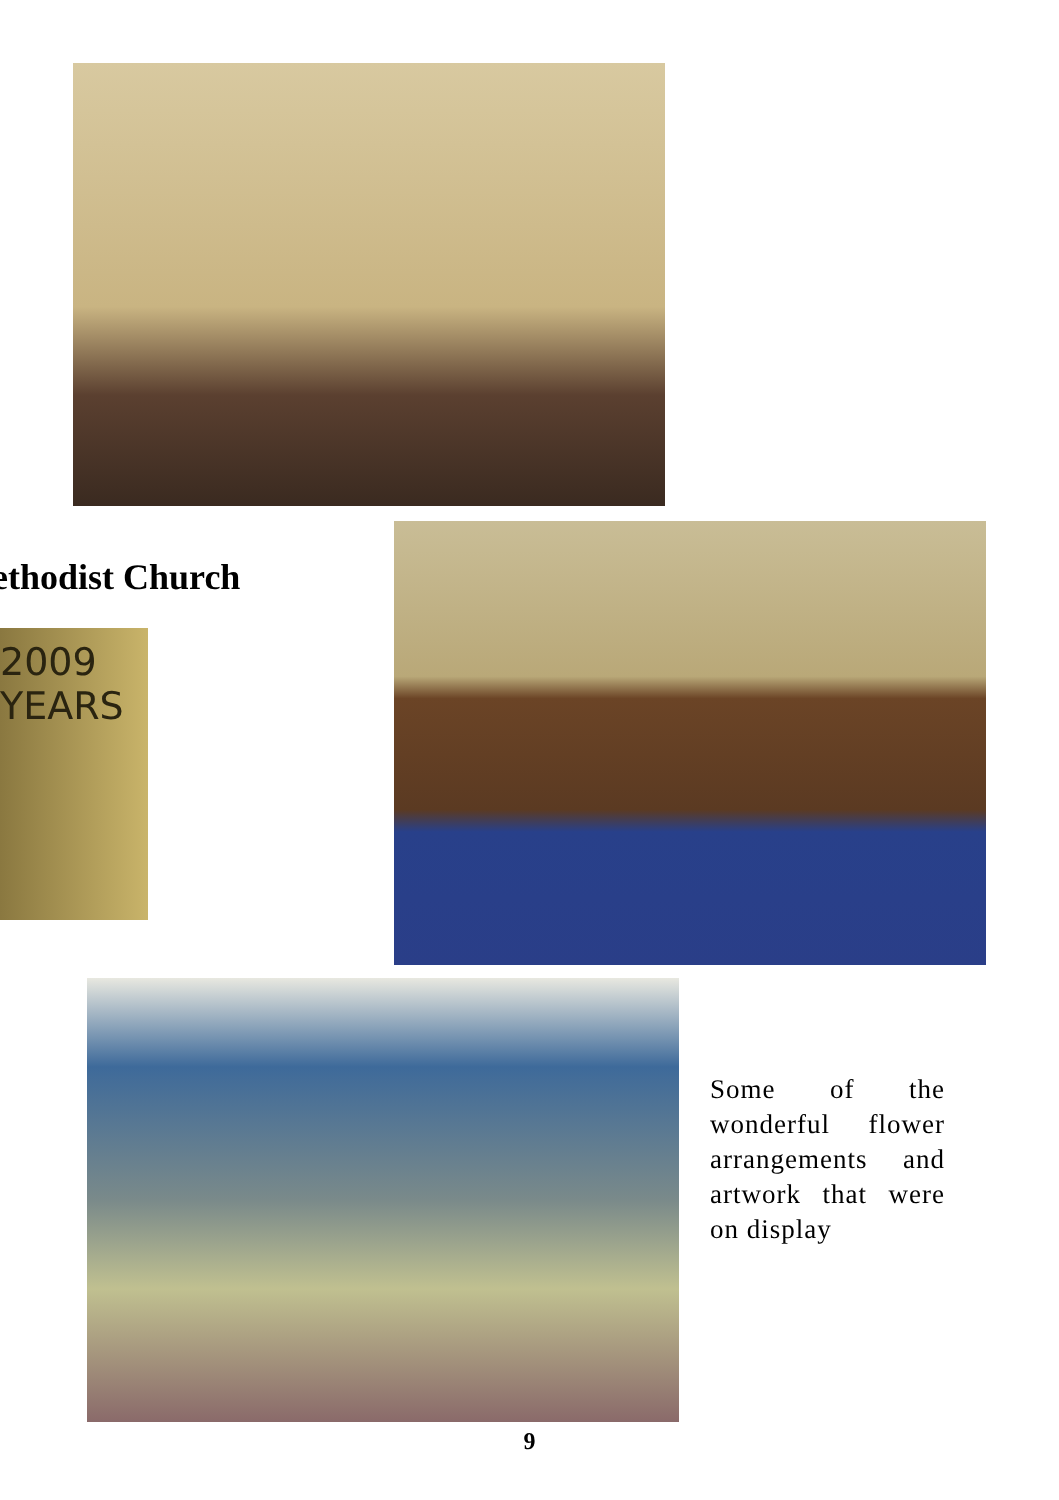ethodist Church
2009 YEARS
Some of the wonderful flower arrangements and artwork that were on display
9